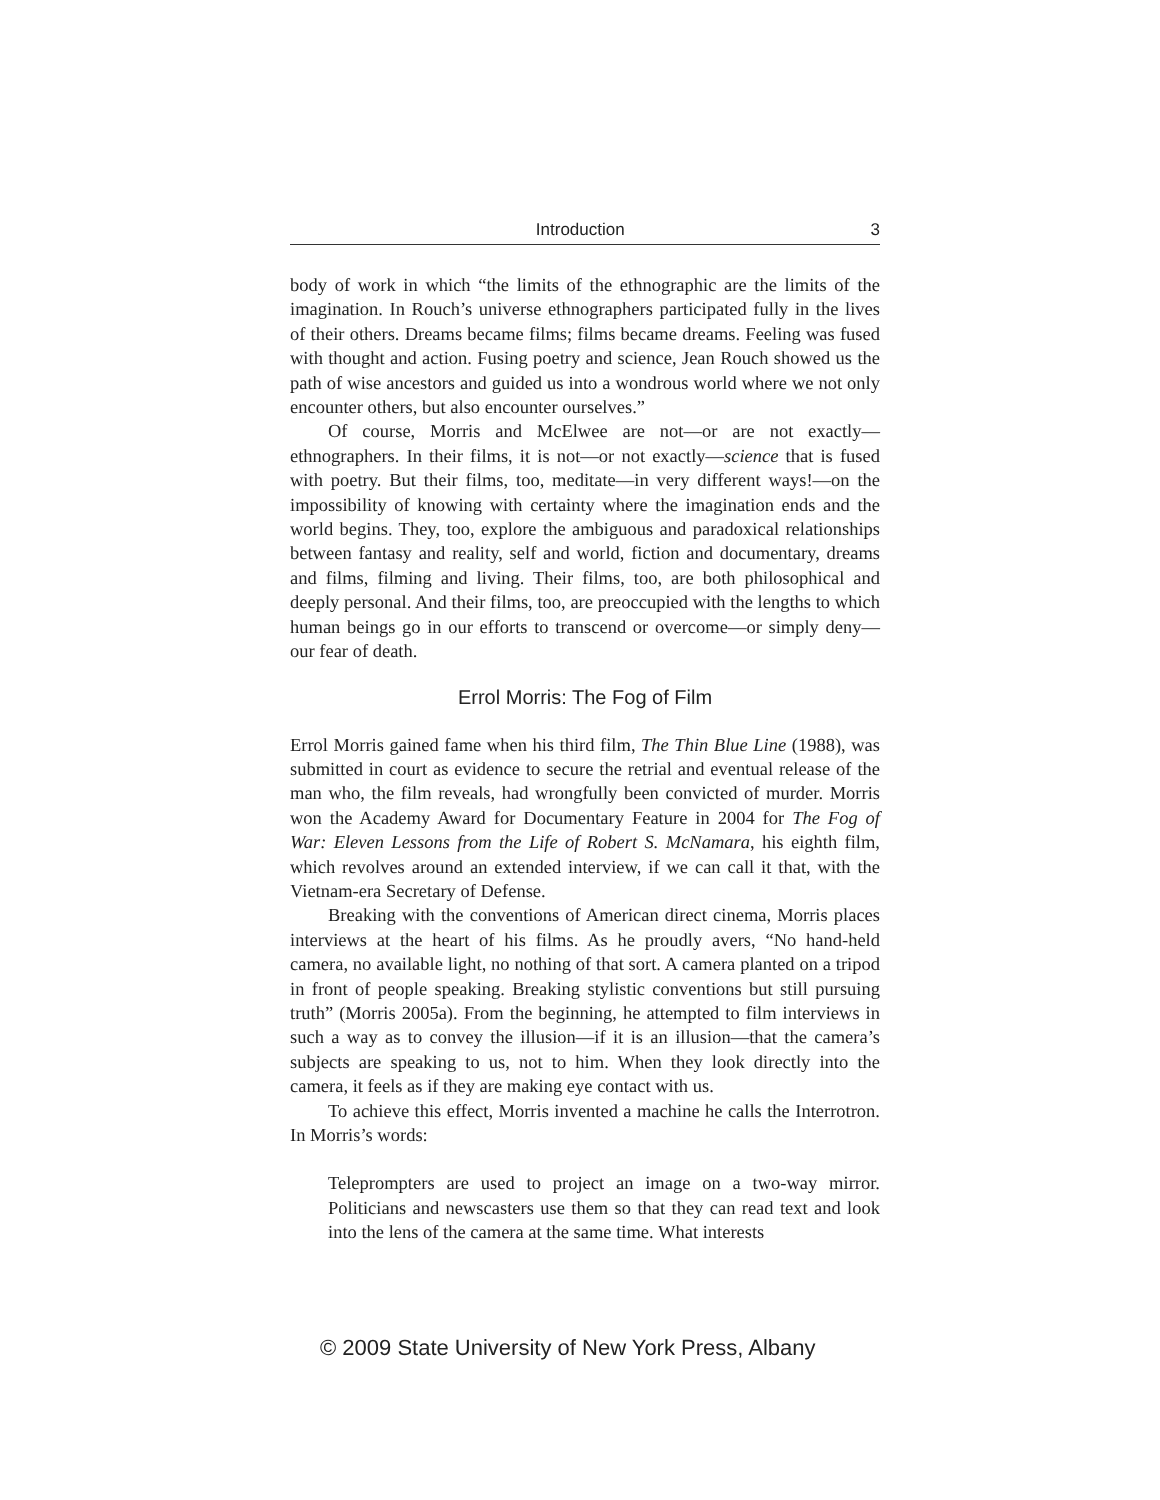Introduction 3
body of work in which “the limits of the ethnographic are the limits of the imagination. In Rouch’s universe ethnographers participated fully in the lives of their others. Dreams became films; films became dreams. Feeling was fused with thought and action. Fusing poetry and science, Jean Rouch showed us the path of wise ancestors and guided us into a wondrous world where we not only encounter others, but also encounter ourselves.”
Of course, Morris and McElwee are not—or are not exactly—ethnographers. In their films, it is not—or not exactly—science that is fused with poetry. But their films, too, meditate—in very different ways!—on the impossibility of knowing with certainty where the imagination ends and the world begins. They, too, explore the ambiguous and paradoxical relationships between fantasy and reality, self and world, fiction and documentary, dreams and films, filming and living. Their films, too, are both philosophical and deeply personal. And their films, too, are preoccupied with the lengths to which human beings go in our efforts to transcend or overcome—or simply deny—our fear of death.
Errol Morris: The Fog of Film
Errol Morris gained fame when his third film, The Thin Blue Line (1988), was submitted in court as evidence to secure the retrial and eventual release of the man who, the film reveals, had wrongfully been convicted of murder. Morris won the Academy Award for Documentary Feature in 2004 for The Fog of War: Eleven Lessons from the Life of Robert S. McNamara, his eighth film, which revolves around an extended interview, if we can call it that, with the Vietnam-era Secretary of Defense.
Breaking with the conventions of American direct cinema, Morris places interviews at the heart of his films. As he proudly avers, “No hand-held camera, no available light, no nothing of that sort. A camera planted on a tripod in front of people speaking. Breaking stylistic conventions but still pursuing truth” (Morris 2005a). From the beginning, he attempted to film interviews in such a way as to convey the illusion—if it is an illusion—that the camera’s subjects are speaking to us, not to him. When they look directly into the camera, it feels as if they are making eye contact with us.
To achieve this effect, Morris invented a machine he calls the Interrotron. In Morris’s words:
Teleprompters are used to project an image on a two-way mirror. Politicians and newscasters use them so that they can read text and look into the lens of the camera at the same time. What interests
© 2009 State University of New York Press, Albany